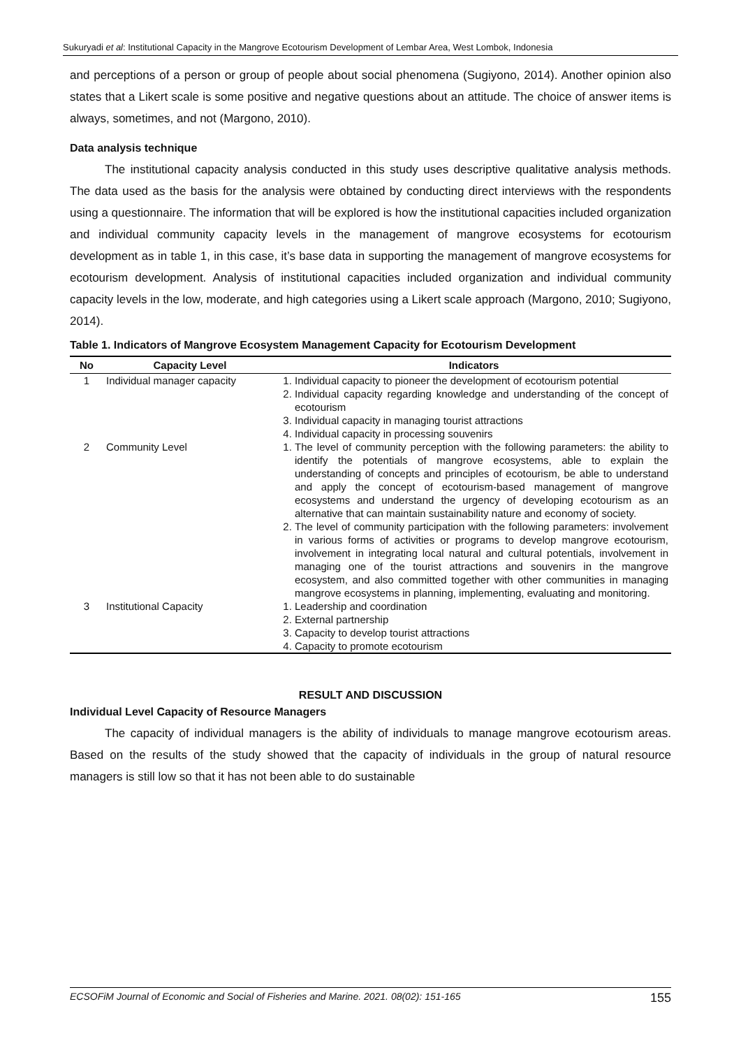Sukuryadi et al: Institutional Capacity in the Mangrove Ecotourism Development of Lembar Area, West Lombok, Indonesia
and perceptions of a person or group of people about social phenomena (Sugiyono, 2014). Another opinion also states that a Likert scale is some positive and negative questions about an attitude. The choice of answer items is always, sometimes, and not (Margono, 2010).
Data analysis technique
The institutional capacity analysis conducted in this study uses descriptive qualitative analysis methods. The data used as the basis for the analysis were obtained by conducting direct interviews with the respondents using a questionnaire. The information that will be explored is how the institutional capacities included organization and individual community capacity levels in the management of mangrove ecosystems for ecotourism development as in table 1, in this case, it’s base data in supporting the management of mangrove ecosystems for ecotourism development. Analysis of institutional capacities included organization and individual community capacity levels in the low, moderate, and high categories using a Likert scale approach (Margono, 2010; Sugiyono, 2014).
Table 1. Indicators of Mangrove Ecosystem Management Capacity for Ecotourism Development
| No | Capacity Level | Indicators |
| --- | --- | --- |
| 1 | Individual manager capacity | 1. Individual capacity to pioneer the development of ecotourism potential 2. Individual capacity regarding knowledge and understanding of the concept of ecotourism 3. Individual capacity in managing tourist attractions 4. Individual capacity in processing souvenirs |
| 2 | Community Level | 1. The level of community perception with the following parameters: the ability to identify the potentials of mangrove ecosystems, able to explain the understanding of concepts and principles of ecotourism, be able to understand and apply the concept of ecotourism-based management of mangrove ecosystems and understand the urgency of developing ecotourism as an alternative that can maintain sustainability nature and economy of society. 2. The level of community participation with the following parameters: involvement in various forms of activities or programs to develop mangrove ecotourism, involvement in integrating local natural and cultural potentials, involvement in managing one of the tourist attractions and souvenirs in the mangrove ecosystem, and also committed together with other communities in managing mangrove ecosystems in planning, implementing, evaluating and monitoring. |
| 3 | Institutional Capacity | 1. Leadership and coordination 2. External partnership 3. Capacity to develop tourist attractions 4. Capacity to promote ecotourism |
RESULT AND DISCUSSION
Individual Level Capacity of Resource Managers
The capacity of individual managers is the ability of individuals to manage mangrove ecotourism areas. Based on the results of the study showed that the capacity of individuals in the group of natural resource managers is still low so that it has not been able to do sustainable
ECSOFiM Journal of Economic and Social of Fisheries and Marine. 2021. 08(02): 151-165 155